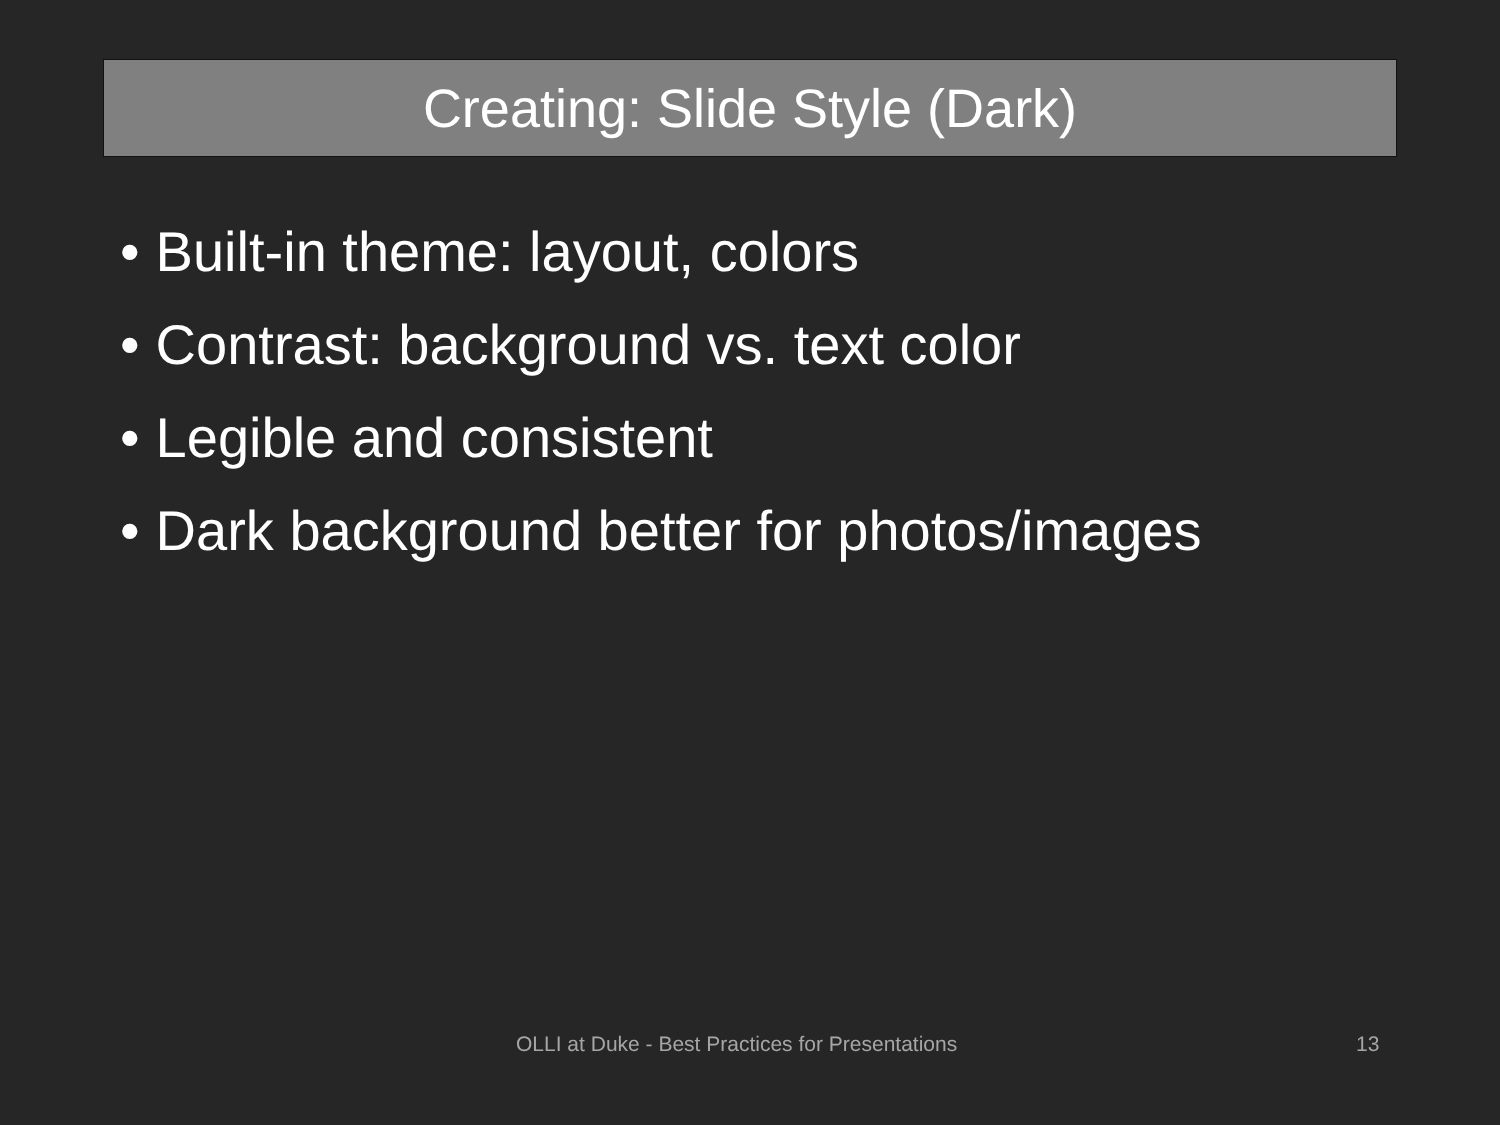Creating: Slide Style (Dark)
• Built-in theme: layout, colors
• Contrast: background vs. text color
• Legible and consistent
• Dark background better for photos/images
OLLI at Duke - Best Practices for Presentations
13